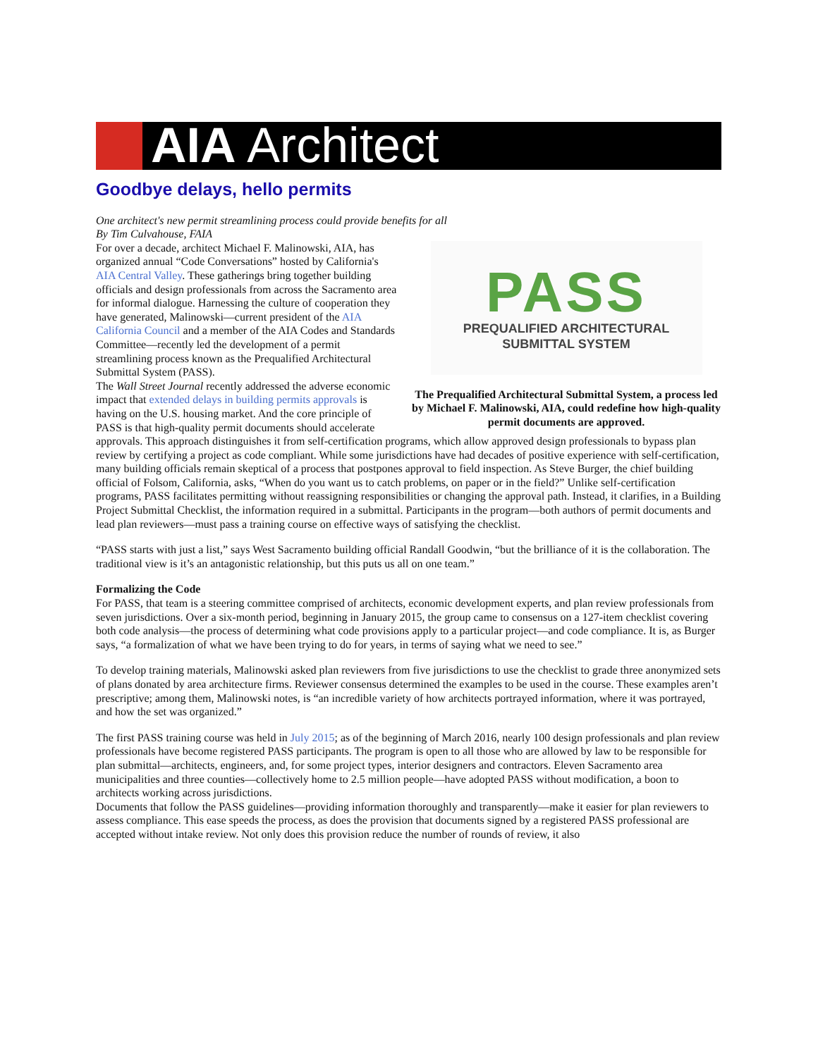AIA Architect
Goodbye delays, hello permits
One architect's new permit streamlining process could provide benefits for all
By Tim Culvahouse, FAIA
PASS
PREQUALIFIED ARCHITECTURAL
SUBMITTAL SYSTEM
The Prequalified Architectural Submittal System, a process led by Michael F. Malinowski, AIA, could redefine how high-quality permit documents are approved.
For over a decade, architect Michael F. Malinowski, AIA, has organized annual “Code Conversations” hosted by California's AIA Central Valley. These gatherings bring together building officials and design professionals from across the Sacramento area for informal dialogue. Harnessing the culture of cooperation they have generated, Malinowski—current president of the AIA California Council and a member of the AIA Codes and Standards Committee—recently led the development of a permit streamlining process known as the Prequalified Architectural Submittal System (PASS).
The Wall Street Journal recently addressed the adverse economic impact that extended delays in building permits approvals is having on the U.S. housing market. And the core principle of PASS is that high-quality permit documents should accelerate approvals. This approach distinguishes it from self-certification programs, which allow approved design professionals to bypass plan review by certifying a project as code compliant. While some jurisdictions have had decades of positive experience with self-certification, many building officials remain skeptical of a process that postpones approval to field inspection. As Steve Burger, the chief building official of Folsom, California, asks, “When do you want us to catch problems, on paper or in the field?” Unlike self-certification programs, PASS facilitates permitting without reassigning responsibilities or changing the approval path. Instead, it clarifies, in a Building Project Submittal Checklist, the information required in a submittal. Participants in the program—both authors of permit documents and lead plan reviewers—must pass a training course on effective ways of satisfying the checklist.
“PASS starts with just a list,” says West Sacramento building official Randall Goodwin, “but the brilliance of it is the collaboration. The traditional view is it’s an antagonistic relationship, but this puts us all on one team.”
Formalizing the Code
For PASS, that team is a steering committee comprised of architects, economic development experts, and plan review professionals from seven jurisdictions. Over a six-month period, beginning in January 2015, the group came to consensus on a 127-item checklist covering both code analysis—the process of determining what code provisions apply to a particular project—and code compliance. It is, as Burger says, “a formalization of what we have been trying to do for years, in terms of saying what we need to see.”
To develop training materials, Malinowski asked plan reviewers from five jurisdictions to use the checklist to grade three anonymized sets of plans donated by area architecture firms. Reviewer consensus determined the examples to be used in the course. These examples aren’t prescriptive; among them, Malinowski notes, is “an incredible variety of how architects portrayed information, where it was portrayed, and how the set was organized.”
The first PASS training course was held in July 2015; as of the beginning of March 2016, nearly 100 design professionals and plan review professionals have become registered PASS participants. The program is open to all those who are allowed by law to be responsible for plan submittal—architects, engineers, and, for some project types, interior designers and contractors. Eleven Sacramento area municipalities and three counties—collectively home to 2.5 million people—have adopted PASS without modification, a boon to architects working across jurisdictions.
Documents that follow the PASS guidelines—providing information thoroughly and transparently—make it easier for plan reviewers to assess compliance. This ease speeds the process, as does the provision that documents signed by a registered PASS professional are accepted without intake review. Not only does this provision reduce the number of rounds of review, it also